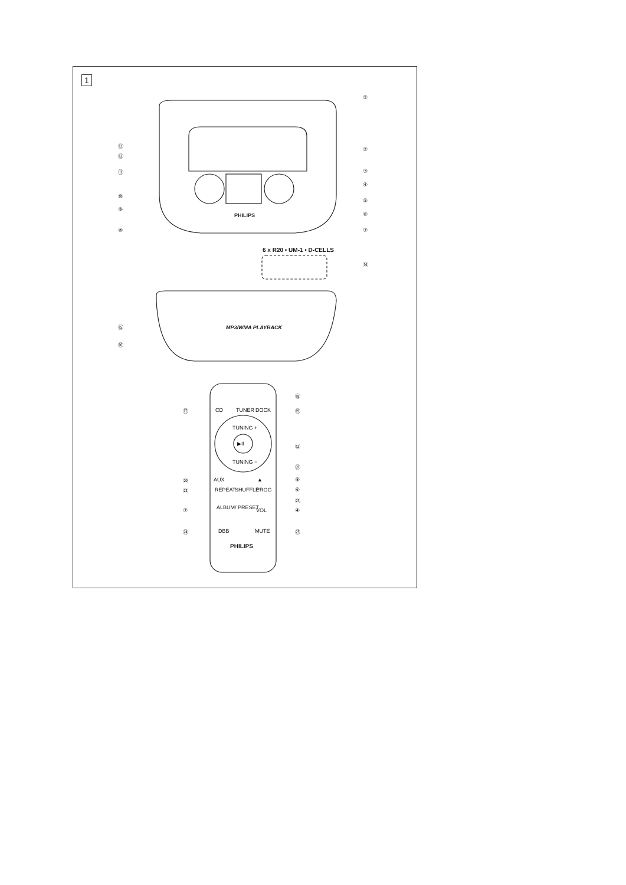1
PHILIPS
6 x R20 • UM-1 • D-CELLS
MP3/WMA PLAYBACK
①
②
③
④
⑤
⑥
⑦
⑧
⑨
⑩
⑪
⑫
⑬
⑭
⑮
⑯
⑰ CD TUNER DOCK
⑱
⑲
TUNING +
▶II
TUNING −
⑫
㉑
⑳ AUX ▲ ⑧
㉒ REPEAT SHUFFLE PROG ⑥
㉓
⑦ ALBUM/ PRESET VOL ④
㉔ DBB MUTE ㉕
PHILIPS